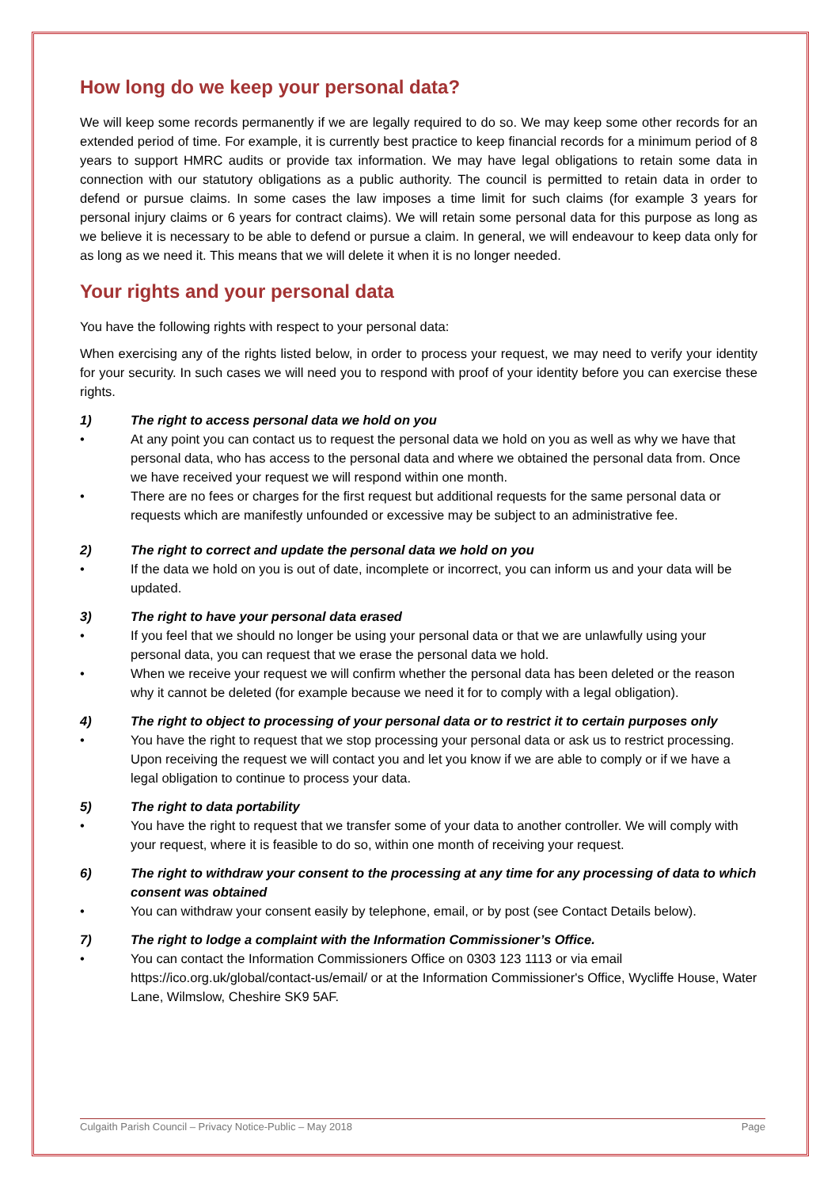How long do we keep your personal data?
We will keep some records permanently if we are legally required to do so. We may keep some other records for an extended period of time. For example, it is currently best practice to keep financial records for a minimum period of 8 years to support HMRC audits or provide tax information. We may have legal obligations to retain some data in connection with our statutory obligations as a public authority. The council is permitted to retain data in order to defend or pursue claims. In some cases the law imposes a time limit for such claims (for example 3 years for personal injury claims or 6 years for contract claims). We will retain some personal data for this purpose as long as we believe it is necessary to be able to defend or pursue a claim. In general, we will endeavour to keep data only for as long as we need it. This means that we will delete it when it is no longer needed.
Your rights and your personal data
You have the following rights with respect to your personal data:
When exercising any of the rights listed below, in order to process your request, we may need to verify your identity for your security. In such cases we will need you to respond with proof of your identity before you can exercise these rights.
1) The right to access personal data we hold on you
• At any point you can contact us to request the personal data we hold on you as well as why we have that personal data, who has access to the personal data and where we obtained the personal data from. Once we have received your request we will respond within one month.
• There are no fees or charges for the first request but additional requests for the same personal data or requests which are manifestly unfounded or excessive may be subject to an administrative fee.
2) The right to correct and update the personal data we hold on you
• If the data we hold on you is out of date, incomplete or incorrect, you can inform us and your data will be updated.
3) The right to have your personal data erased
• If you feel that we should no longer be using your personal data or that we are unlawfully using your personal data, you can request that we erase the personal data we hold.
• When we receive your request we will confirm whether the personal data has been deleted or the reason why it cannot be deleted (for example because we need it for to comply with a legal obligation).
4) The right to object to processing of your personal data or to restrict it to certain purposes only
• You have the right to request that we stop processing your personal data or ask us to restrict processing. Upon receiving the request we will contact you and let you know if we are able to comply or if we have a legal obligation to continue to process your data.
5) The right to data portability
• You have the right to request that we transfer some of your data to another controller. We will comply with your request, where it is feasible to do so, within one month of receiving your request.
6) The right to withdraw your consent to the processing at any time for any processing of data to which consent was obtained
• You can withdraw your consent easily by telephone, email, or by post (see Contact Details below).
7) The right to lodge a complaint with the Information Commissioner’s Office.
• You can contact the Information Commissioners Office on 0303 123 1113 or via email https://ico.org.uk/global/contact-us/email/ or at the Information Commissioner's Office, Wycliffe House, Water Lane, Wilmslow, Cheshire SK9 5AF.
Culgaith Parish Council – Privacy Notice-Public – May 2018 Page